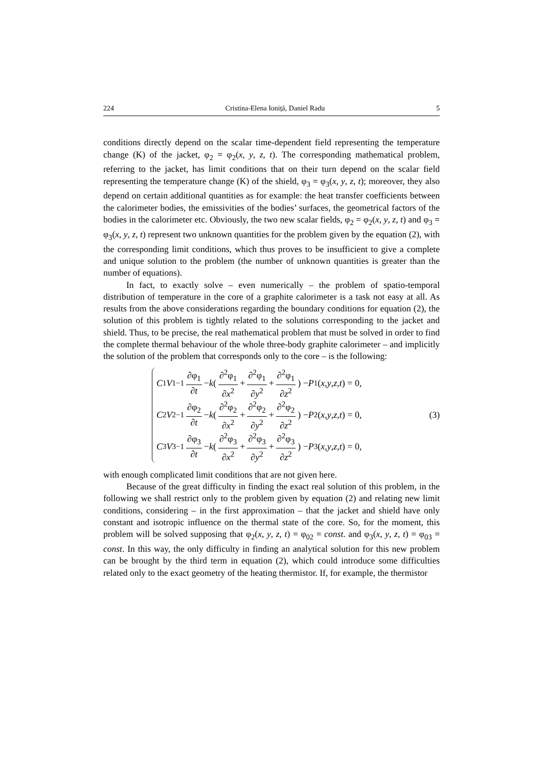224 Cristina-Elena Ioniță, Daniel Radu 5
conditions directly depend on the scalar time-dependent field representing the temperature change (K) of the jacket, φ<sub>2</sub> = φ<sub>2</sub>(x, y, z, t). The corresponding mathematical problem, referring to the jacket, has limit conditions that on their turn depend on the scalar field representing the temperature change (K) of the shield, φ<sub>3</sub> = φ<sub>3</sub>(x, y, z, t); moreover, they also depend on certain additional quantities as for example: the heat transfer coefficients between the calorimeter bodies, the emissivities of the bodies’ surfaces, the geometrical factors of the bodies in the calorimeter etc. Obviously, the two new scalar fields, φ<sub>2</sub> = φ<sub>2</sub>(x, y, z, t) and φ<sub>3</sub> = φ<sub>3</sub>(x, y, z, t) represent two unknown quantities for the problem given by the equation (2), with the corresponding limit conditions, which thus proves to be insufficient to give a complete and unique solution to the problem (the number of unknown quantities is greater than the number of equations).
In fact, to exactly solve – even numerically – the problem of spatio-temporal distribution of temperature in the core of a graphite calorimeter is a task not easy at all. As results from the above considerations regarding the boundary conditions for equation (2), the solution of this problem is tightly related to the solutions corresponding to the jacket and shield. Thus, to be precise, the real mathematical problem that must be solved in order to find the complete thermal behaviour of the whole three-body graphite calorimeter – and implicitly the solution of the problem that corresponds only to the core – is the following:
C<sub>1</sub> V<sub>1</sub><sup>−1</sup> ∂φ<sub>1</sub> ∂t − k ( ∂<sup>2</sup>φ<sub>1</sub> ∂x<sup>2</sup> + ∂<sup>2</sup>φ<sub>1</sub> ∂y<sup>2</sup> + ∂<sup>2</sup>φ<sub>1</sub> ∂z<sup>2</sup> ) − P<sub>1</sub>(x, y, z, t) = 0,
C<sub>2</sub> V<sub>2</sub><sup>−1</sup> ∂φ<sub>2</sub> ∂t − k ( ∂<sup>2</sup>φ<sub>2</sub> ∂x<sup>2</sup> + ∂<sup>2</sup>φ<sub>2</sub> ∂y<sup>2</sup> + ∂<sup>2</sup>φ<sub>2</sub> ∂z<sup>2</sup> ) − P<sub>2</sub>(x, y, z, t) = 0,
C<sub>3</sub> V<sub>3</sub><sup>−1</sup> ∂φ<sub>3</sub> ∂t − k ( ∂<sup>2</sup>φ<sub>3</sub> ∂x<sup>2</sup> + ∂<sup>2</sup>φ<sub>3</sub> ∂y<sup>2</sup> + ∂<sup>2</sup>φ<sub>3</sub> ∂z<sup>2</sup> ) − P<sub>3</sub>(x, y, z, t) = 0,
(3)
with enough complicated limit conditions that are not given here.
Because of the great difficulty in finding the exact real solution of this problem, in the following we shall restrict only to the problem given by equation (2) and relating new limit conditions, considering – in the first approximation – that the jacket and shield have only constant and isotropic influence on the thermal state of the core. So, for the moment, this problem will be solved supposing that φ<sub>2</sub>(x, y, z, t) = φ<sub>02</sub> = const. and φ<sub>3</sub>(x, y, z, t) = φ<sub>03</sub> = const. In this way, the only difficulty in finding an analytical solution for this new problem can be brought by the third term in equation (2), which could introduce some difficulties related only to the exact geometry of the heating thermistor. If, for example, the thermistor